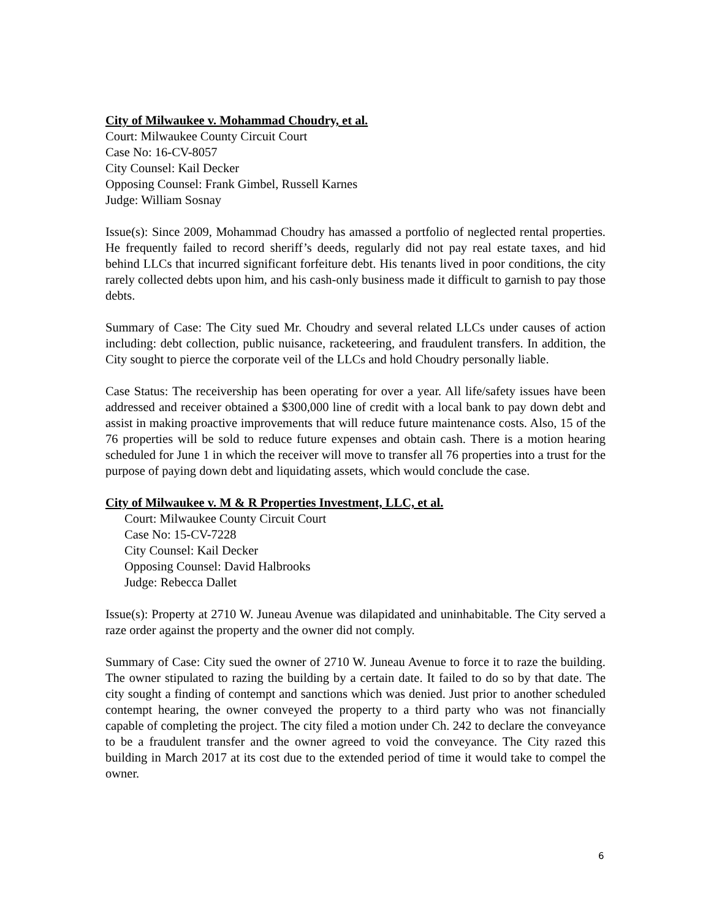City of Milwaukee v. Mohammad Choudry, et al.
Court: Milwaukee County Circuit Court
Case No: 16-CV-8057
City Counsel: Kail Decker
Opposing Counsel: Frank Gimbel, Russell Karnes
Judge: William Sosnay
Issue(s): Since 2009, Mohammad Choudry has amassed a portfolio of neglected rental properties. He frequently failed to record sheriff’s deeds, regularly did not pay real estate taxes, and hid behind LLCs that incurred significant forfeiture debt. His tenants lived in poor conditions, the city rarely collected debts upon him, and his cash-only business made it difficult to garnish to pay those debts.
Summary of Case: The City sued Mr. Choudry and several related LLCs under causes of action including: debt collection, public nuisance, racketeering, and fraudulent transfers. In addition, the City sought to pierce the corporate veil of the LLCs and hold Choudry personally liable.
Case Status: The receivership has been operating for over a year. All life/safety issues have been addressed and receiver obtained a $300,000 line of credit with a local bank to pay down debt and assist in making proactive improvements that will reduce future maintenance costs. Also, 15 of the 76 properties will be sold to reduce future expenses and obtain cash. There is a motion hearing scheduled for June 1 in which the receiver will move to transfer all 76 properties into a trust for the purpose of paying down debt and liquidating assets, which would conclude the case.
City of Milwaukee v. M & R Properties Investment, LLC, et al.
Court: Milwaukee County Circuit Court
Case No: 15-CV-7228
City Counsel: Kail Decker
Opposing Counsel: David Halbrooks
Judge: Rebecca Dallet
Issue(s): Property at 2710 W. Juneau Avenue was dilapidated and uninhabitable. The City served a raze order against the property and the owner did not comply.
Summary of Case: City sued the owner of 2710 W. Juneau Avenue to force it to raze the building. The owner stipulated to razing the building by a certain date. It failed to do so by that date. The city sought a finding of contempt and sanctions which was denied. Just prior to another scheduled contempt hearing, the owner conveyed the property to a third party who was not financially capable of completing the project. The city filed a motion under Ch. 242 to declare the conveyance to be a fraudulent transfer and the owner agreed to void the conveyance. The City razed this building in March 2017 at its cost due to the extended period of time it would take to compel the owner.
6